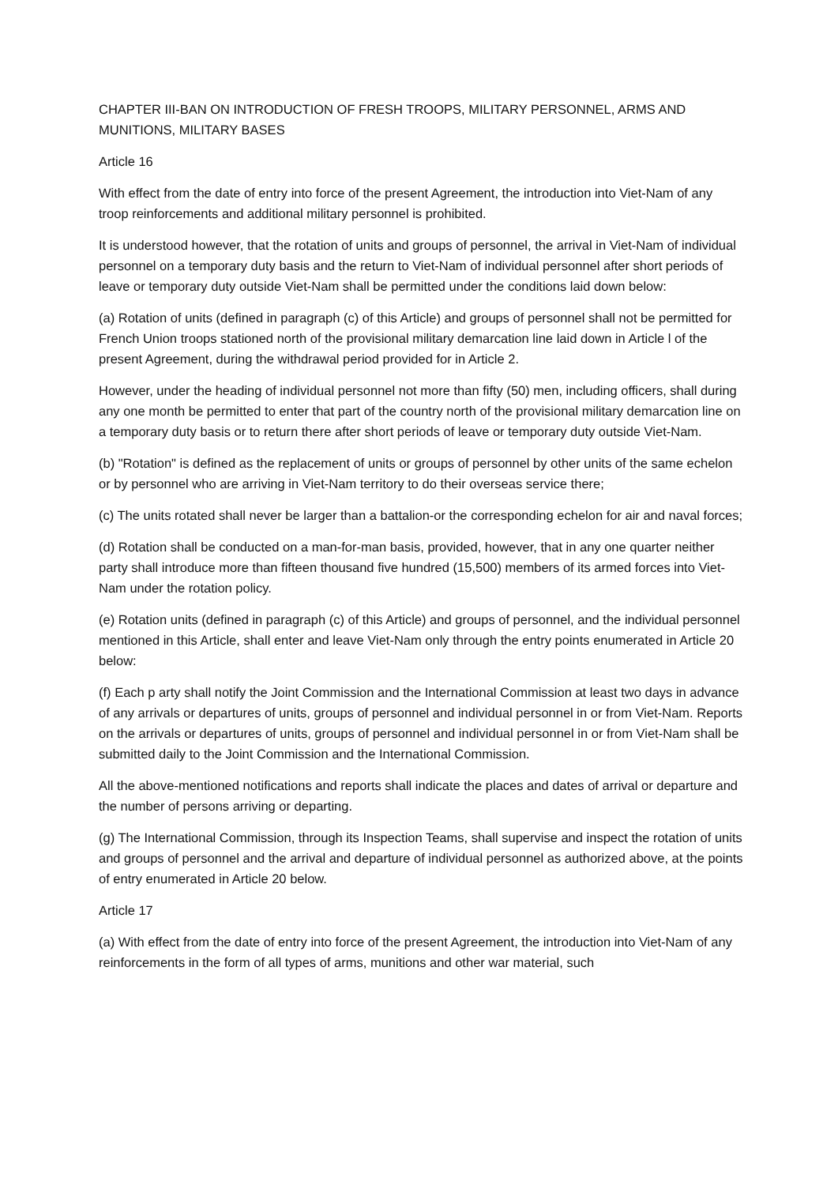CHAPTER III-BAN ON INTRODUCTION OF FRESH TROOPS, MILITARY PERSONNEL, ARMS AND MUNITIONS, MILITARY BASES
Article 16
With effect from the date of entry into force of the present Agreement, the introduction into Viet-Nam of any troop reinforcements and additional military personnel is prohibited.
It is understood however, that the rotation of units and groups of personnel, the arrival in Viet-Nam of individual personnel on a temporary duty basis and the return to Viet-Nam of individual personnel after short periods of leave or temporary duty outside Viet-Nam shall be permitted under the conditions laid down below:
(a) Rotation of units (defined in paragraph (c) of this Article) and groups of personnel shall not be permitted for French Union troops stationed north of the provisional military demarcation line laid down in Article l of the present Agreement, during the withdrawal period provided for in Article 2.
However, under the heading of individual personnel not more than fifty (50) men, including officers, shall during any one month be permitted to enter that part of the country north of the provisional military demarcation line on a temporary duty basis or to return there after short periods of leave or temporary duty outside Viet-Nam.
(b) "Rotation" is defined as the replacement of units or groups of personnel by other units of the same echelon or by personnel who are arriving in Viet-Nam territory to do their overseas service there;
(c) The units rotated shall never be larger than a battalion-or the corresponding echelon for air and naval forces;
(d) Rotation shall be conducted on a man-for-man basis, provided, however, that in any one quarter neither party shall introduce more than fifteen thousand five hundred (15,500) members of its armed forces into Viet-Nam under the rotation policy.
(e) Rotation units (defined in paragraph (c) of this Article) and groups of personnel, and the individual personnel mentioned in this Article, shall enter and leave Viet-Nam only through the entry points enumerated in Article 20 below:
(f) Each p arty shall notify the Joint Commission and the International Commission at least two days in advance of any arrivals or departures of units, groups of personnel and individual personnel in or from Viet-Nam. Reports on the arrivals or departures of units, groups of personnel and individual personnel in or from Viet-Nam shall be submitted daily to the Joint Commission and the International Commission.
All the above-mentioned notifications and reports shall indicate the places and dates of arrival or departure and the number of persons arriving or departing.
(g) The International Commission, through its Inspection Teams, shall supervise and inspect the rotation of units and groups of personnel and the arrival and departure of individual personnel as authorized above, at the points of entry enumerated in Article 20 below.
Article 17
(a) With effect from the date of entry into force of the present Agreement, the introduction into Viet-Nam of any reinforcements in the form of all types of arms, munitions and other war material, such